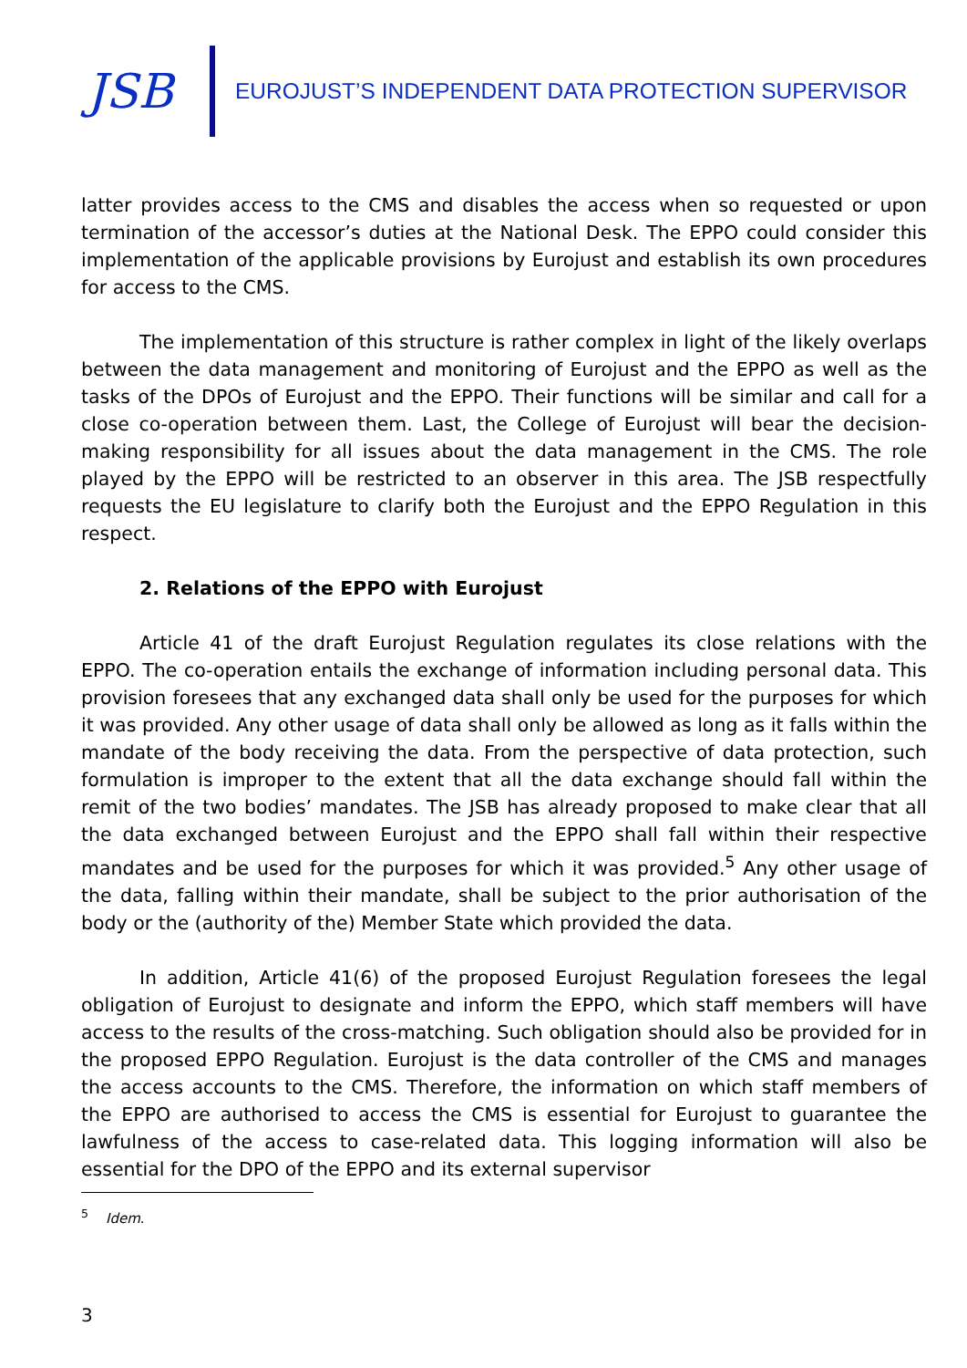JSB
EUROJUST’S INDEPENDENT DATA PROTECTION SUPERVISOR
latter provides access to the CMS and disables the access when so requested or upon termination of the accessor’s duties at the National Desk. The EPPO could consider this implementation of the applicable provisions by Eurojust and establish its own procedures for access to the CMS.
The implementation of this structure is rather complex in light of the likely overlaps between the data management and monitoring of Eurojust and the EPPO as well as the tasks of the DPOs of Eurojust and the EPPO. Their functions will be similar and call for a close co-operation between them. Last, the College of Eurojust will bear the decision-making responsibility for all issues about the data management in the CMS. The role played by the EPPO will be restricted to an observer in this area. The JSB respectfully requests the EU legislature to clarify both the Eurojust and the EPPO Regulation in this respect.
2. Relations of the EPPO with Eurojust
Article 41 of the draft Eurojust Regulation regulates its close relations with the EPPO. The co-operation entails the exchange of information including personal data. This provision foresees that any exchanged data shall only be used for the purposes for which it was provided. Any other usage of data shall only be allowed as long as it falls within the mandate of the body receiving the data. From the perspective of data protection, such formulation is improper to the extent that all the data exchange should fall within the remit of the two bodies’ mandates. The JSB has already proposed to make clear that all the data exchanged between Eurojust and the EPPO shall fall within their respective mandates and be used for the purposes for which it was provided.<sup>5</sup> Any other usage of the data, falling within their mandate, shall be subject to the prior authorisation of the body or the (authority of the) Member State which provided the data.
In addition, Article 41(6) of the proposed Eurojust Regulation foresees the legal obligation of Eurojust to designate and inform the EPPO, which staff members will have access to the results of the cross-matching. Such obligation should also be provided for in the proposed EPPO Regulation. Eurojust is the data controller of the CMS and manages the access accounts to the CMS. Therefore, the information on which staff members of the EPPO are authorised to access the CMS is essential for Eurojust to guarantee the lawfulness of the access to case-related data. This logging information will also be essential for the DPO of the EPPO and its external supervisor
<sup>5</sup> Idem.
3